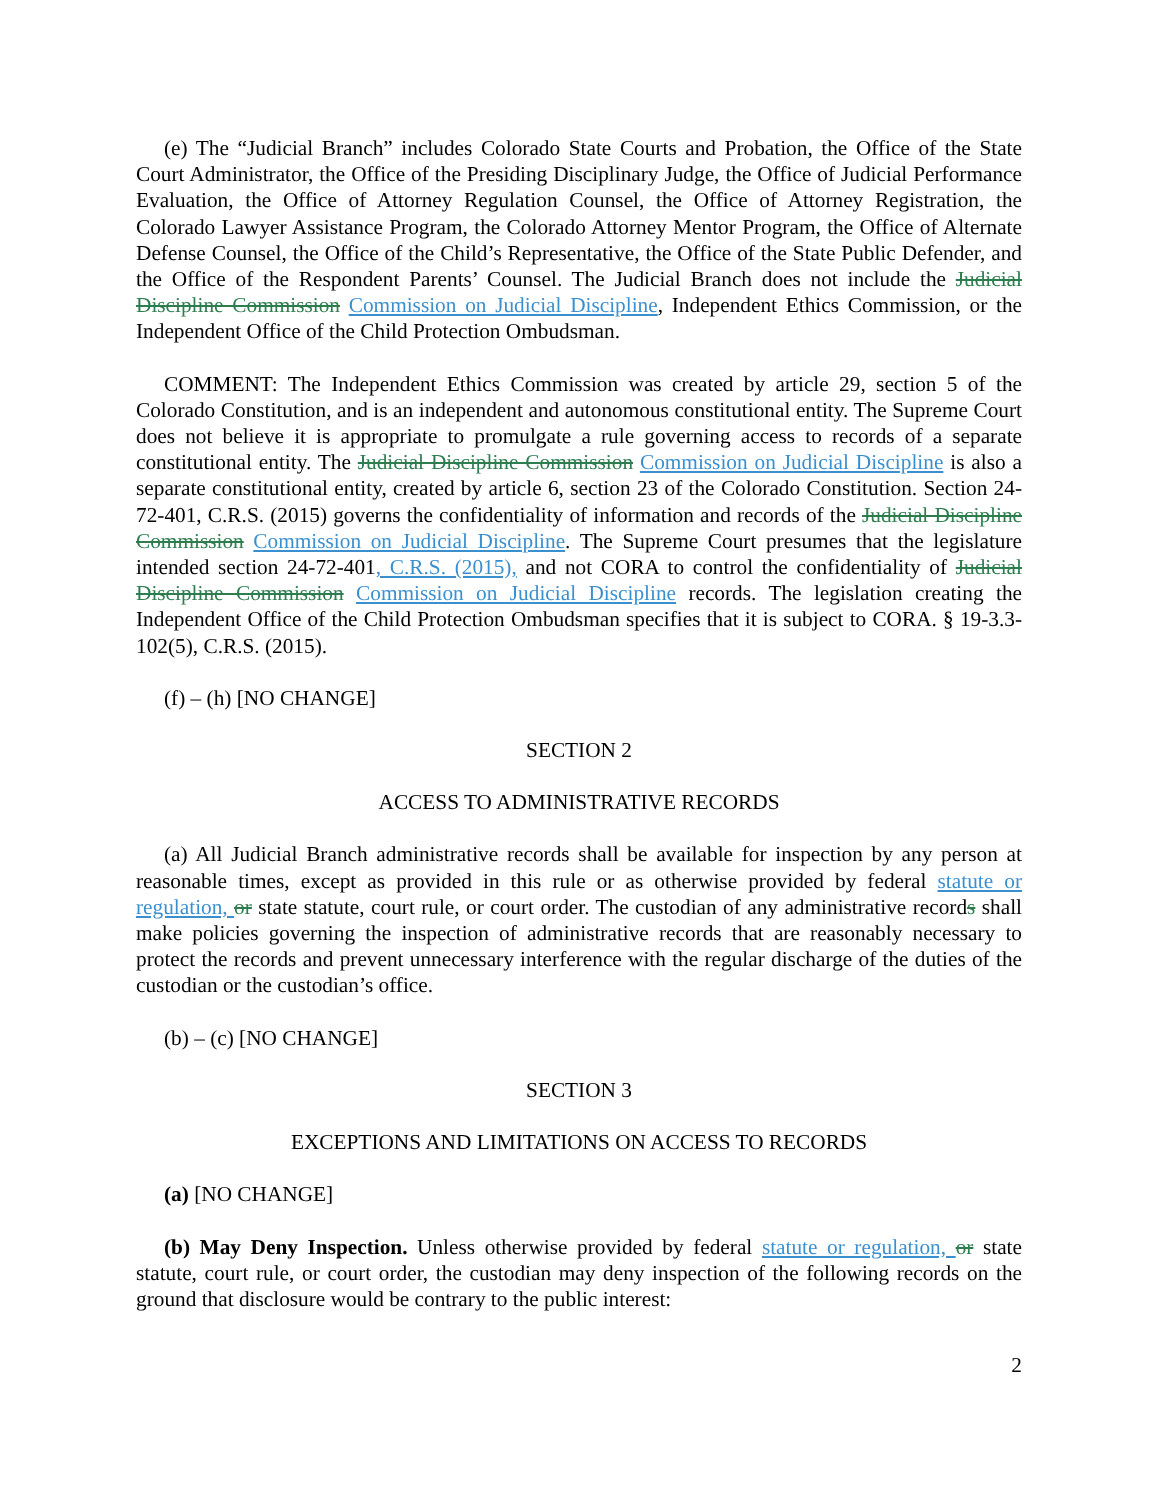(e) The “Judicial Branch” includes Colorado State Courts and Probation, the Office of the State Court Administrator, the Office of the Presiding Disciplinary Judge, the Office of Judicial Performance Evaluation, the Office of Attorney Regulation Counsel, the Office of Attorney Registration, the Colorado Lawyer Assistance Program, the Colorado Attorney Mentor Program, the Office of Alternate Defense Counsel, the Office of the Child’s Representative, the Office of the State Public Defender, and the Office of the Respondent Parents’ Counsel. The Judicial Branch does not include the Judicial Discipline Commission Commission on Judicial Discipline, Independent Ethics Commission, or the Independent Office of the Child Protection Ombudsman.
COMMENT: The Independent Ethics Commission was created by article 29, section 5 of the Colorado Constitution, and is an independent and autonomous constitutional entity. The Supreme Court does not believe it is appropriate to promulgate a rule governing access to records of a separate constitutional entity. The Judicial Discipline Commission Commission on Judicial Discipline is also a separate constitutional entity, created by article 6, section 23 of the Colorado Constitution. Section 24-72-401, C.R.S. (2015) governs the confidentiality of information and records of the Judicial Discipline Commission Commission on Judicial Discipline. The Supreme Court presumes that the legislature intended section 24-72-401, C.R.S. (2015), and not CORA to control the confidentiality of Judicial Discipline Commission Commission on Judicial Discipline records. The legislation creating the Independent Office of the Child Protection Ombudsman specifies that it is subject to CORA. § 19-3.3-102(5), C.R.S. (2015).
(f) – (h) [NO CHANGE]
SECTION 2
ACCESS TO ADMINISTRATIVE RECORDS
(a) All Judicial Branch administrative records shall be available for inspection by any person at reasonable times, except as provided in this rule or as otherwise provided by federal statute or regulation, or state statute, court rule, or court order. The custodian of any administrative records shall make policies governing the inspection of administrative records that are reasonably necessary to protect the records and prevent unnecessary interference with the regular discharge of the duties of the custodian or the custodian’s office.
(b) – (c) [NO CHANGE]
SECTION 3
EXCEPTIONS AND LIMITATIONS ON ACCESS TO RECORDS
(a) [NO CHANGE]
(b) May Deny Inspection. Unless otherwise provided by federal statute or regulation, or state statute, court rule, or court order, the custodian may deny inspection of the following records on the ground that disclosure would be contrary to the public interest:
2